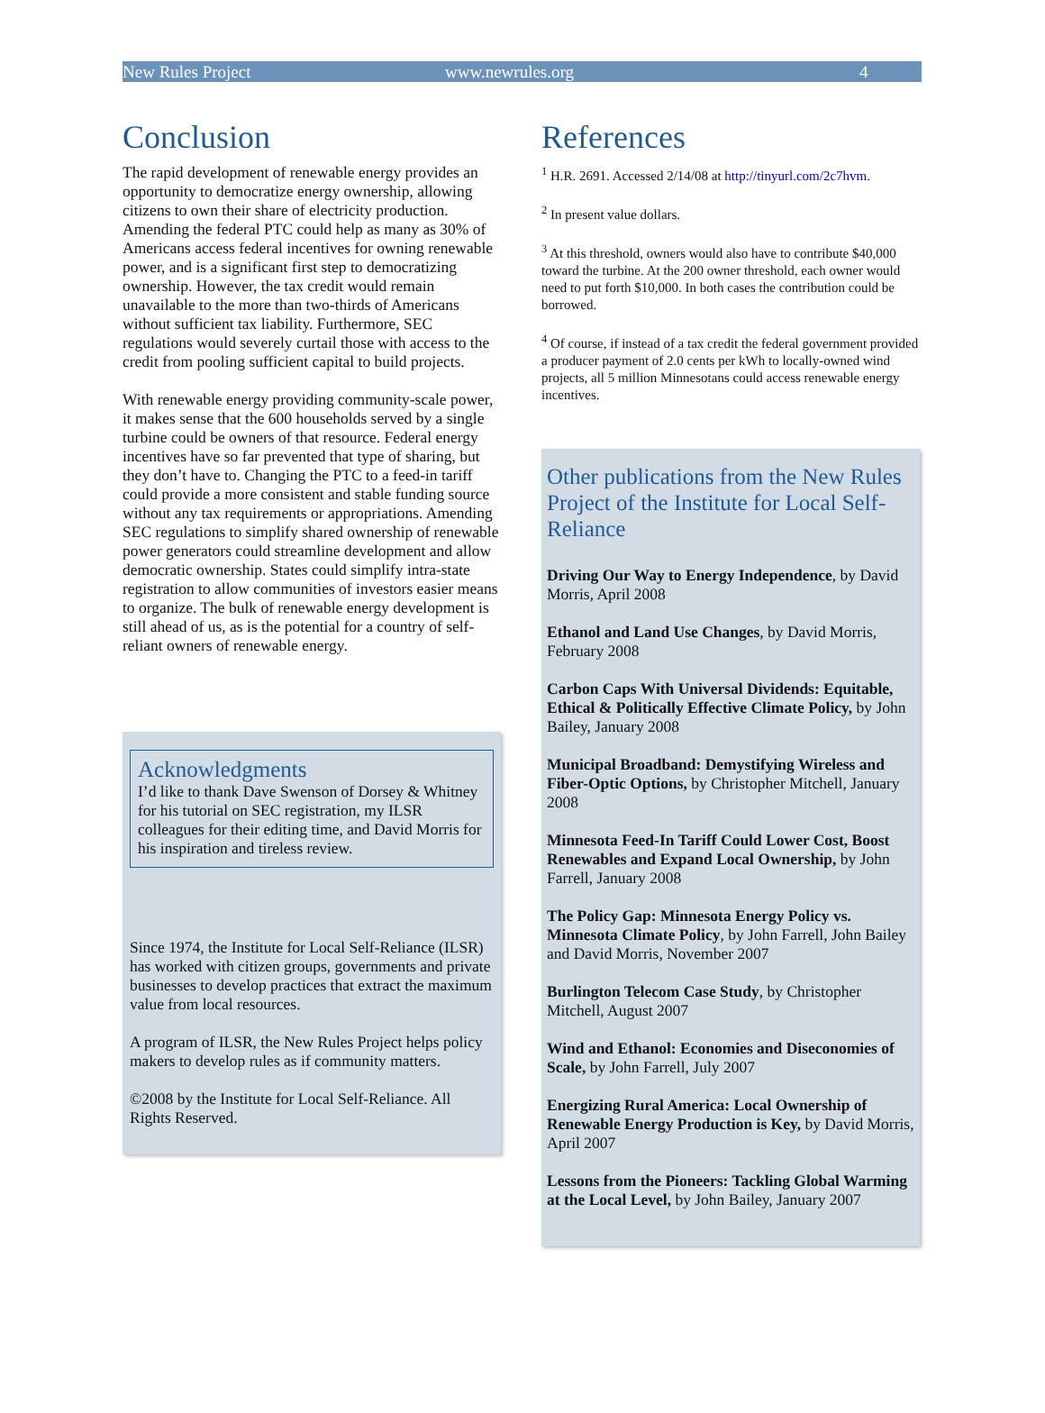New Rules Project www.newrules.org 4
Conclusion
The rapid development of renewable energy provides an opportunity to democratize energy ownership, allowing citizens to own their share of electricity production. Amending the federal PTC could help as many as 30% of Americans access federal incentives for owning renewable power, and is a significant first step to democratizing ownership. However, the tax credit would remain unavailable to the more than two-thirds of Americans without sufficient tax liability. Furthermore, SEC regulations would severely curtail those with access to the credit from pooling sufficient capital to build projects.
With renewable energy providing community-scale power, it makes sense that the 600 households served by a single turbine could be owners of that resource. Federal energy incentives have so far prevented that type of sharing, but they don’t have to. Changing the PTC to a feed-in tariff could provide a more consistent and stable funding source without any tax requirements or appropriations. Amending SEC regulations to simplify shared ownership of renewable power generators could streamline development and allow democratic ownership. States could simplify intra-state registration to allow communities of investors easier means to organize. The bulk of renewable energy development is still ahead of us, as is the potential for a country of self-reliant owners of renewable energy.
Acknowledgments
I’d like to thank Dave Swenson of Dorsey & Whitney for his tutorial on SEC registration, my ILSR colleagues for their editing time, and David Morris for his inspiration and tireless review.
Since 1974, the Institute for Local Self-Reliance (ILSR) has worked with citizen groups, governments and private businesses to develop practices that extract the maximum value from local resources.
A program of ILSR, the New Rules Project helps policy makers to develop rules as if community matters.
©2008 by the Institute for Local Self-Reliance. All Rights Reserved.
References
<sup>1</sup> H.R. 2691. Accessed 2/14/08 at http://tinyurl.com/2c7hvm.
<sup>2</sup> In present value dollars.
<sup>3</sup> At this threshold, owners would also have to contribute $40,000 toward the turbine. At the 200 owner threshold, each owner would need to put forth $10,000. In both cases the contribution could be borrowed.
<sup>4</sup> Of course, if instead of a tax credit the federal government provided a producer payment of 2.0 cents per kWh to locally-owned wind projects, all 5 million Minnesotans could access renewable energy incentives.
Other publications from the New Rules Project of the Institute for Local Self-Reliance
Driving Our Way to Energy Independence, by David Morris, April 2008
Ethanol and Land Use Changes, by David Morris, February 2008
Carbon Caps With Universal Dividends: Equitable, Ethical & Politically Effective Climate Policy, by John Bailey, January 2008
Municipal Broadband: Demystifying Wireless and Fiber-Optic Options, by Christopher Mitchell, January 2008
Minnesota Feed-In Tariff Could Lower Cost, Boost Renewables and Expand Local Ownership, by John Farrell, January 2008
The Policy Gap: Minnesota Energy Policy vs. Minnesota Climate Policy, by John Farrell, John Bailey and David Morris, November 2007
Burlington Telecom Case Study, by Christopher Mitchell, August 2007
Wind and Ethanol: Economies and Diseconomies of Scale, by John Farrell, July 2007
Energizing Rural America: Local Ownership of Renewable Energy Production is Key, by David Morris, April 2007
Lessons from the Pioneers: Tackling Global Warming at the Local Level, by John Bailey, January 2007